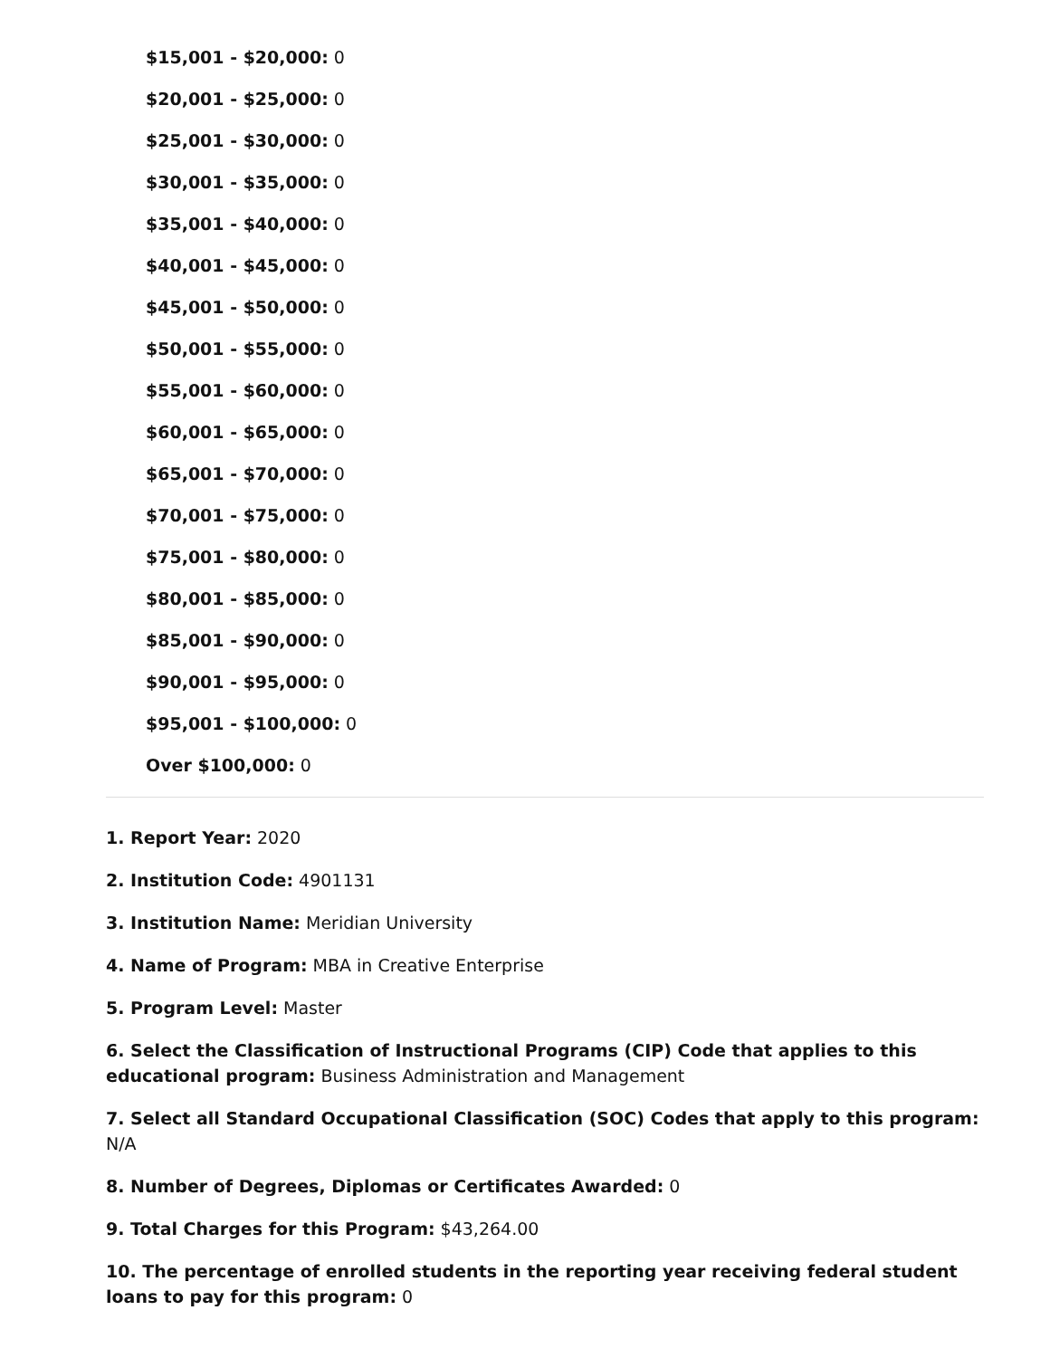$15,001 - $20,000: 0
$20,001 - $25,000: 0
$25,001 - $30,000: 0
$30,001 - $35,000: 0
$35,001 - $40,000: 0
$40,001 - $45,000: 0
$45,001 - $50,000: 0
$50,001 - $55,000: 0
$55,001 - $60,000: 0
$60,001 - $65,000: 0
$65,001 - $70,000: 0
$70,001 - $75,000: 0
$75,001 - $80,000: 0
$80,001 - $85,000: 0
$85,001 - $90,000: 0
$90,001 - $95,000: 0
$95,001 - $100,000: 0
Over $100,000: 0
1. Report Year: 2020
2. Institution Code: 4901131
3. Institution Name: Meridian University
4. Name of Program: MBA in Creative Enterprise
5. Program Level: Master
6. Select the Classification of Instructional Programs (CIP) Code that applies to this educational program: Business Administration and Management
7. Select all Standard Occupational Classification (SOC) Codes that apply to this program: N/A
8. Number of Degrees, Diplomas or Certificates Awarded: 0
9. Total Charges for this Program: $43,264.00
10. The percentage of enrolled students in the reporting year receiving federal student loans to pay for this program: 0